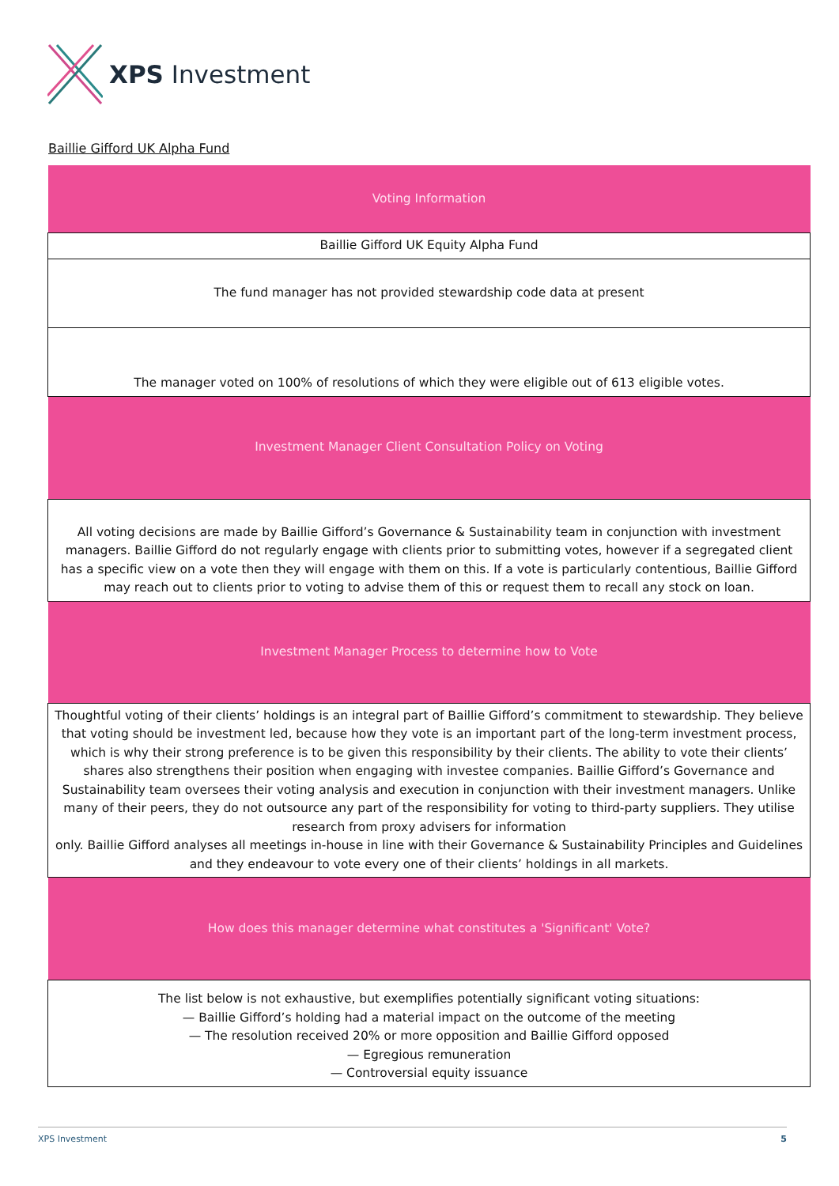XPS Investment
Baillie Gifford UK Alpha Fund
| Voting Information |
| Baillie Gifford UK Equity Alpha Fund |
| The fund manager has not provided stewardship code data at present |
| The manager voted on 100% of resolutions of which they were eligible out of 613 eligible votes. |
| Investment Manager Client Consultation Policy on Voting |
| All voting decisions are made by Baillie Gifford’s Governance & Sustainability team in conjunction with investment managers. Baillie Gifford do not regularly engage with clients prior to submitting votes, however if a segregated client has a specific view on a vote then they will engage with them on this. If a vote is particularly contentious, Baillie Gifford may reach out to clients prior to voting to advise them of this or request them to recall any stock on loan. |
| Investment Manager Process to determine how to Vote |
| Thoughtful voting of their clients’ holdings is an integral part of Baillie Gifford’s commitment to stewardship. They believe that voting should be investment led, because how they vote is an important part of the long-term investment process, which is why their strong preference is to be given this responsibility by their clients. The ability to vote their clients’ shares also strengthens their position when engaging with investee companies. Baillie Gifford’s Governance and Sustainability team oversees their voting analysis and execution in conjunction with their investment managers. Unlike many of their peers, they do not outsource any part of the responsibility for voting to third-party suppliers. They utilise research from proxy advisers for information only. Baillie Gifford analyses all meetings in-house in line with their Governance & Sustainability Principles and Guidelines and they endeavour to vote every one of their clients’ holdings in all markets. |
| How does this manager determine what constitutes a 'Significant' Vote? |
| The list below is not exhaustive, but exemplifies potentially significant voting situations: — Baillie Gifford’s holding had a material impact on the outcome of the meeting — The resolution received 20% or more opposition and Baillie Gifford opposed — Egregious remuneration — Controversial equity issuance |
XPS Investment 5